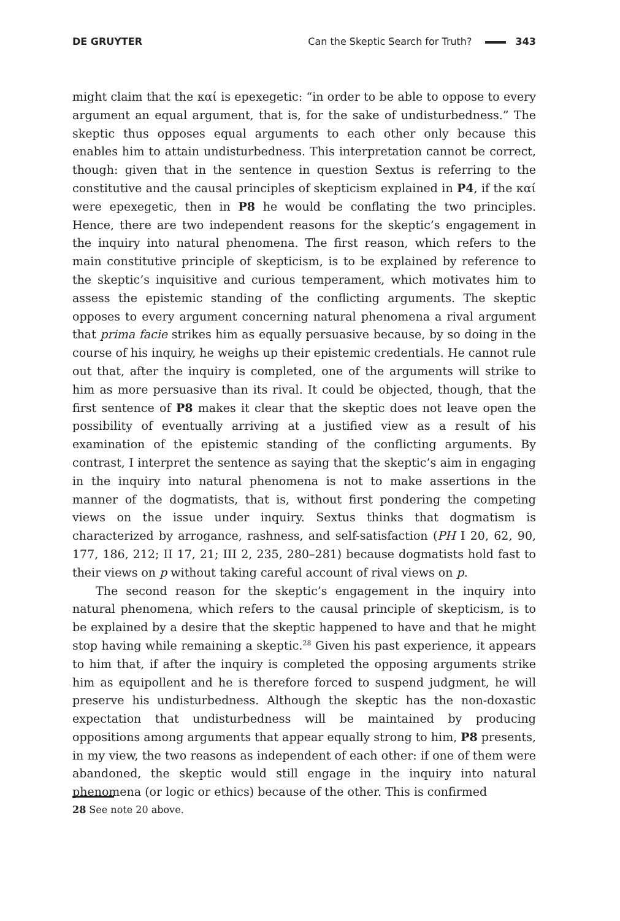DE GRUYTER Can the Skeptic Search for Truth? 343
might claim that the καί is epexegetic: “in order to be able to oppose to every argument an equal argument, that is, for the sake of undisturbedness.” The skeptic thus opposes equal arguments to each other only because this enables him to attain undisturbedness. This interpretation cannot be correct, though: given that in the sentence in question Sextus is referring to the constitutive and the causal principles of skepticism explained in P4, if the καί were epexegetic, then in P8 he would be conflating the two principles. Hence, there are two independent reasons for the skeptic’s engagement in the inquiry into natural phenomena. The first reason, which refers to the main constitutive principle of skepticism, is to be explained by reference to the skeptic’s inquisitive and curious temperament, which motivates him to assess the epistemic standing of the conflicting arguments. The skeptic opposes to every argument concerning natural phenomena a rival argument that prima facie strikes him as equally persuasive because, by so doing in the course of his inquiry, he weighs up their epistemic credentials. He cannot rule out that, after the inquiry is completed, one of the arguments will strike to him as more persuasive than its rival. It could be objected, though, that the first sentence of P8 makes it clear that the skeptic does not leave open the possibility of eventually arriving at a justified view as a result of his examination of the epistemic standing of the conflicting arguments. By contrast, I interpret the sentence as saying that the skeptic’s aim in engaging in the inquiry into natural phenomena is not to make assertions in the manner of the dogmatists, that is, without first pondering the competing views on the issue under inquiry. Sextus thinks that dogmatism is characterized by arrogance, rashness, and self-satisfaction (PH I 20, 62, 90, 177, 186, 212; II 17, 21; III 2, 235, 280–281) because dogmatists hold fast to their views on p without taking careful account of rival views on p.
The second reason for the skeptic’s engagement in the inquiry into natural phenomena, which refers to the causal principle of skepticism, is to be explained by a desire that the skeptic happened to have and that he might stop having while remaining a skeptic.<sup>28</sup> Given his past experience, it appears to him that, if after the inquiry is completed the opposing arguments strike him as equipollent and he is therefore forced to suspend judgment, he will preserve his undisturbedness. Although the skeptic has the non-doxastic expectation that undisturbedness will be maintained by producing oppositions among arguments that appear equally strong to him, P8 presents, in my view, the two reasons as independent of each other: if one of them were abandoned, the skeptic would still engage in the inquiry into natural phenomena (or logic or ethics) because of the other. This is confirmed
28 See note 20 above.